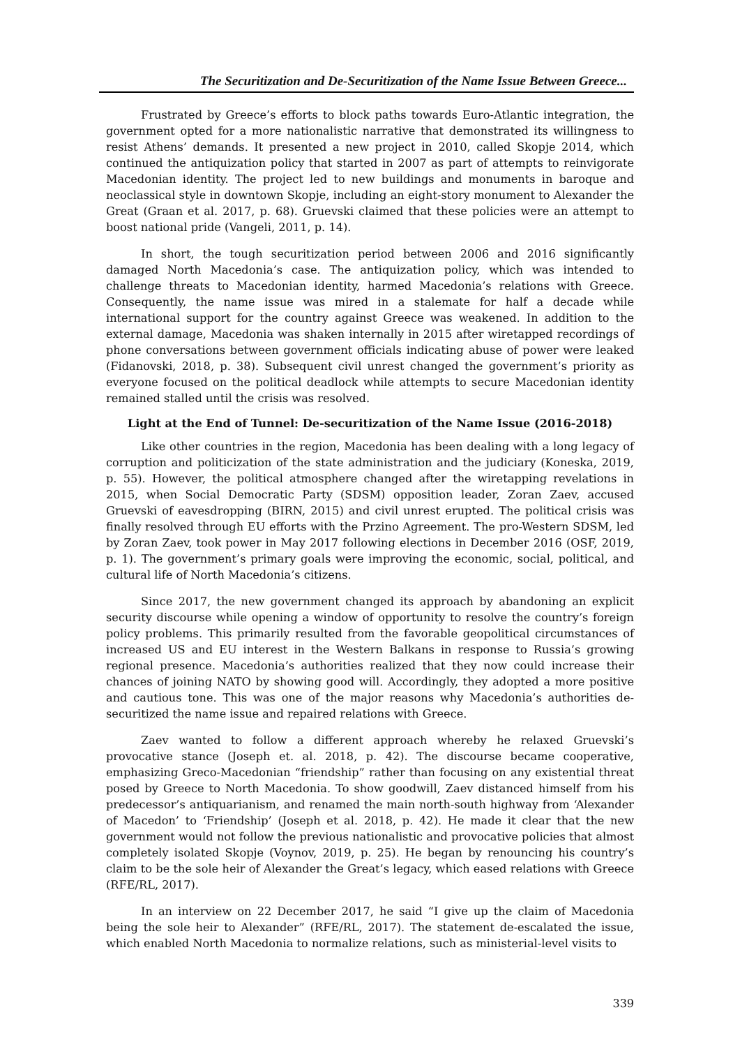The Securitization and De-Securitization of the Name Issue Between Greece...
Frustrated by Greece’s efforts to block paths towards Euro-Atlantic integration, the government opted for a more nationalistic narrative that demonstrated its willingness to resist Athens’ demands. It presented a new project in 2010, called Skopje 2014, which continued the antiquization policy that started in 2007 as part of attempts to reinvigorate Macedonian identity. The project led to new buildings and monuments in baroque and neoclassical style in downtown Skopje, including an eight-story monument to Alexander the Great (Graan et al. 2017, p. 68). Gruevski claimed that these policies were an attempt to boost national pride (Vangeli, 2011, p. 14).
In short, the tough securitization period between 2006 and 2016 significantly damaged North Macedonia’s case. The antiquization policy, which was intended to challenge threats to Macedonian identity, harmed Macedonia’s relations with Greece. Consequently, the name issue was mired in a stalemate for half a decade while international support for the country against Greece was weakened. In addition to the external damage, Macedonia was shaken internally in 2015 after wiretapped recordings of phone conversations between government officials indicating abuse of power were leaked (Fidanovski, 2018, p. 38). Subsequent civil unrest changed the government’s priority as everyone focused on the political deadlock while attempts to secure Macedonian identity remained stalled until the crisis was resolved.
Light at the End of Tunnel: De-securitization of the Name Issue (2016-2018)
Like other countries in the region, Macedonia has been dealing with a long legacy of corruption and politicization of the state administration and the judiciary (Koneska, 2019, p. 55). However, the political atmosphere changed after the wiretapping revelations in 2015, when Social Democratic Party (SDSM) opposition leader, Zoran Zaev, accused Gruevski of eavesdropping (BIRN, 2015) and civil unrest erupted. The political crisis was finally resolved through EU efforts with the Przino Agreement. The pro-Western SDSM, led by Zoran Zaev, took power in May 2017 following elections in December 2016 (OSF, 2019, p. 1). The government’s primary goals were improving the economic, social, political, and cultural life of North Macedonia’s citizens.
Since 2017, the new government changed its approach by abandoning an explicit security discourse while opening a window of opportunity to resolve the country’s foreign policy problems. This primarily resulted from the favorable geopolitical circumstances of increased US and EU interest in the Western Balkans in response to Russia’s growing regional presence. Macedonia’s authorities realized that they now could increase their chances of joining NATO by showing good will. Accordingly, they adopted a more positive and cautious tone. This was one of the major reasons why Macedonia’s authorities de-securitized the name issue and repaired relations with Greece.
Zaev wanted to follow a different approach whereby he relaxed Gruevski’s provocative stance (Joseph et. al. 2018, p. 42). The discourse became cooperative, emphasizing Greco-Macedonian “friendship” rather than focusing on any existential threat posed by Greece to North Macedonia. To show goodwill, Zaev distanced himself from his predecessor’s antiquarianism, and renamed the main north-south highway from ‘Alexander of Macedon’ to ‘Friendship’ (Joseph et al. 2018, p. 42). He made it clear that the new government would not follow the previous nationalistic and provocative policies that almost completely isolated Skopje (Voynov, 2019, p. 25). He began by renouncing his country’s claim to be the sole heir of Alexander the Great’s legacy, which eased relations with Greece (RFE/RL, 2017).
In an interview on 22 December 2017, he said “I give up the claim of Macedonia being the sole heir to Alexander” (RFE/RL, 2017). The statement de-escalated the issue, which enabled North Macedonia to normalize relations, such as ministerial-level visits to
339